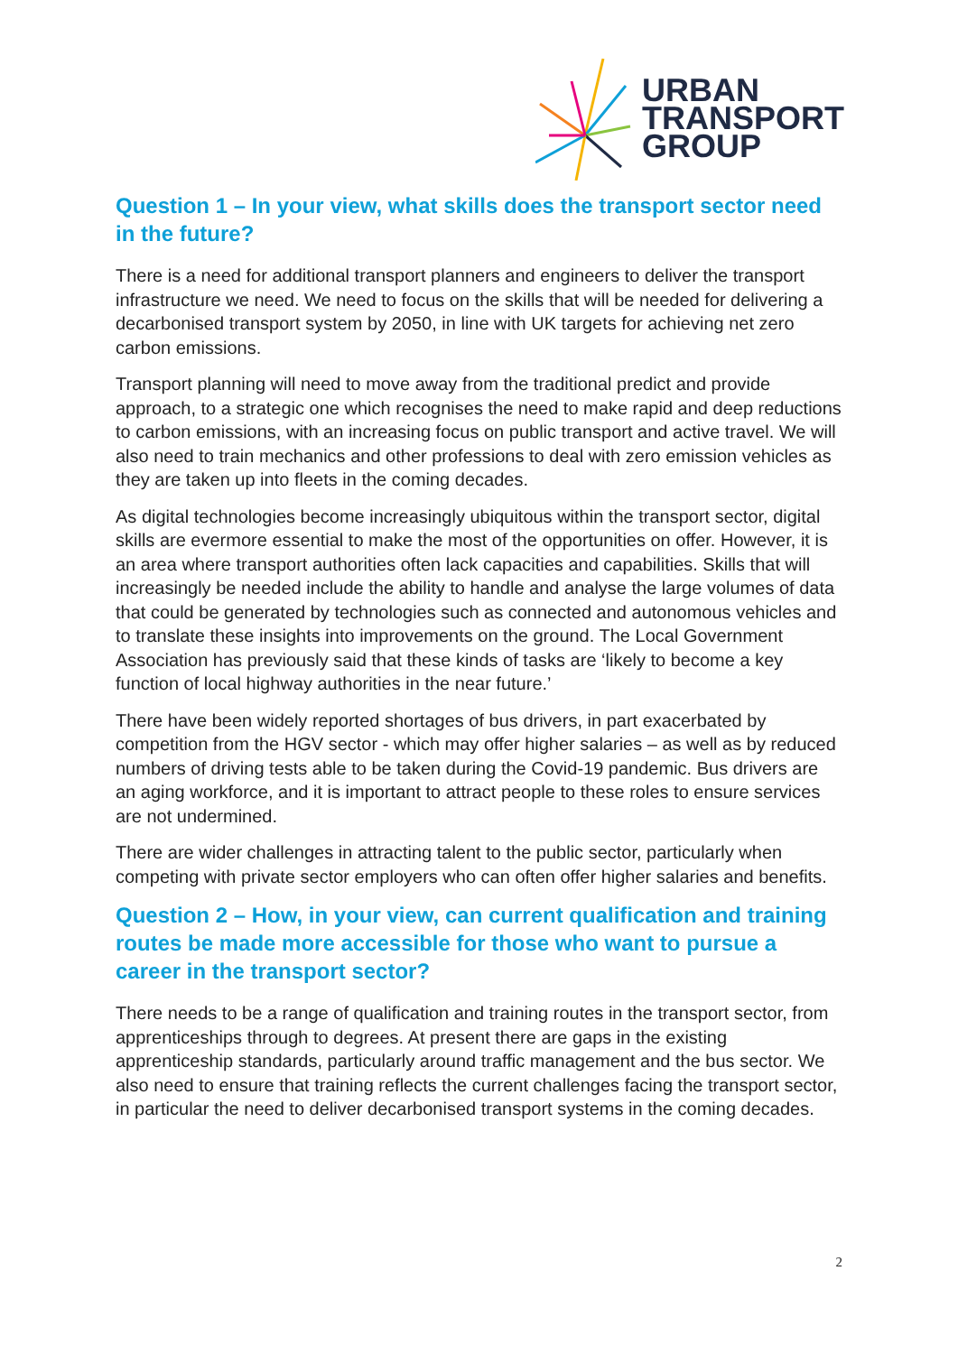URBAN
TRANSPORT
GROUP
Question 1 – In your view, what skills does the transport sector need in the future?
There is a need for additional transport planners and engineers to deliver the transport infrastructure we need. We need to focus on the skills that will be needed for delivering a decarbonised transport system by 2050, in line with UK targets for achieving net zero carbon emissions.
Transport planning will need to move away from the traditional predict and provide approach, to a strategic one which recognises the need to make rapid and deep reductions to carbon emissions, with an increasing focus on public transport and active travel. We will also need to train mechanics and other professions to deal with zero emission vehicles as they are taken up into fleets in the coming decades.
As digital technologies become increasingly ubiquitous within the transport sector, digital skills are evermore essential to make the most of the opportunities on offer. However, it is an area where transport authorities often lack capacities and capabilities. Skills that will increasingly be needed include the ability to handle and analyse the large volumes of data that could be generated by technologies such as connected and autonomous vehicles and to translate these insights into improvements on the ground. The Local Government Association has previously said that these kinds of tasks are ‘likely to become a key function of local highway authorities in the near future.’
There have been widely reported shortages of bus drivers, in part exacerbated by competition from the HGV sector - which may offer higher salaries – as well as by reduced numbers of driving tests able to be taken during the Covid-19 pandemic. Bus drivers are an aging workforce, and it is important to attract people to these roles to ensure services are not undermined.
There are wider challenges in attracting talent to the public sector, particularly when competing with private sector employers who can often offer higher salaries and benefits.
Question 2 – How, in your view, can current qualification and training routes be made more accessible for those who want to pursue a career in the transport sector?
There needs to be a range of qualification and training routes in the transport sector, from apprenticeships through to degrees. At present there are gaps in the existing apprenticeship standards, particularly around traffic management and the bus sector. We also need to ensure that training reflects the current challenges facing the transport sector, in particular the need to deliver decarbonised transport systems in the coming decades.
2